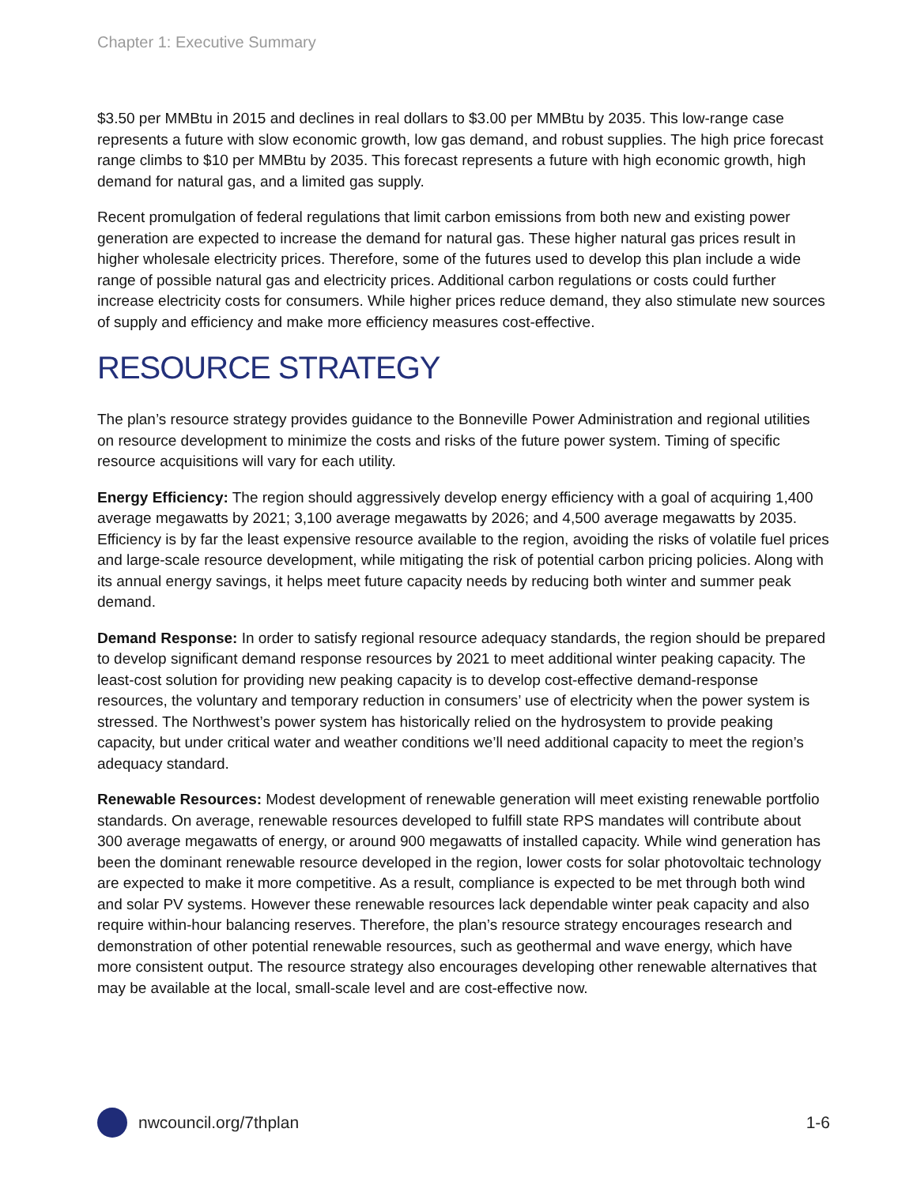Chapter 1: Executive Summary
$3.50 per MMBtu in 2015 and declines in real dollars to $3.00 per MMBtu by 2035. This low-range case represents a future with slow economic growth, low gas demand, and robust supplies. The high price forecast range climbs to $10 per MMBtu by 2035. This forecast represents a future with high economic growth, high demand for natural gas, and a limited gas supply.
Recent promulgation of federal regulations that limit carbon emissions from both new and existing power generation are expected to increase the demand for natural gas. These higher natural gas prices result in higher wholesale electricity prices. Therefore, some of the futures used to develop this plan include a wide range of possible natural gas and electricity prices. Additional carbon regulations or costs could further increase electricity costs for consumers. While higher prices reduce demand, they also stimulate new sources of supply and efficiency and make more efficiency measures cost-effective.
RESOURCE STRATEGY
The plan’s resource strategy provides guidance to the Bonneville Power Administration and regional utilities on resource development to minimize the costs and risks of the future power system. Timing of specific resource acquisitions will vary for each utility.
Energy Efficiency: The region should aggressively develop energy efficiency with a goal of acquiring 1,400 average megawatts by 2021; 3,100 average megawatts by 2026; and 4,500 average megawatts by 2035. Efficiency is by far the least expensive resource available to the region, avoiding the risks of volatile fuel prices and large-scale resource development, while mitigating the risk of potential carbon pricing policies. Along with its annual energy savings, it helps meet future capacity needs by reducing both winter and summer peak demand.
Demand Response: In order to satisfy regional resource adequacy standards, the region should be prepared to develop significant demand response resources by 2021 to meet additional winter peaking capacity. The least-cost solution for providing new peaking capacity is to develop cost-effective demand-response resources, the voluntary and temporary reduction in consumers’ use of electricity when the power system is stressed. The Northwest’s power system has historically relied on the hydrosystem to provide peaking capacity, but under critical water and weather conditions we’ll need additional capacity to meet the region’s adequacy standard.
Renewable Resources: Modest development of renewable generation will meet existing renewable portfolio standards. On average, renewable resources developed to fulfill state RPS mandates will contribute about 300 average megawatts of energy, or around 900 megawatts of installed capacity. While wind generation has been the dominant renewable resource developed in the region, lower costs for solar photovoltaic technology are expected to make it more competitive. As a result, compliance is expected to be met through both wind and solar PV systems. However these renewable resources lack dependable winter peak capacity and also require within-hour balancing reserves. Therefore, the plan’s resource strategy encourages research and demonstration of other potential renewable resources, such as geothermal and wave energy, which have more consistent output. The resource strategy also encourages developing other renewable alternatives that may be available at the local, small-scale level and are cost-effective now.
nwcouncil.org/7thplan 1-6